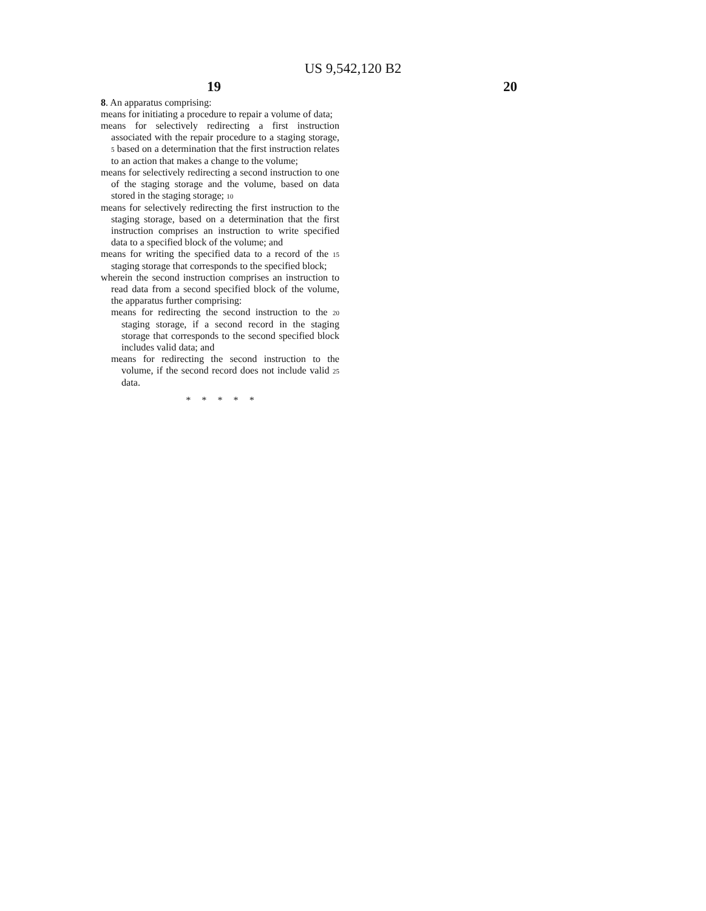US 9,542,120 B2
19 20
8. An apparatus comprising:
means for initiating a procedure to repair a volume of data;
means for selectively redirecting a first instruction associated with the repair procedure to a staging storage, 5 based on a determination that the first instruction relates to an action that makes a change to the volume;
means for selectively redirecting a second instruction to one of the staging storage and the volume, based on data stored in the staging storage; 10
means for selectively redirecting the first instruction to the staging storage, based on a determination that the first instruction comprises an instruction to write specified data to a specified block of the volume; and
means for writing the specified data to a record of the 15 staging storage that corresponds to the specified block;
wherein the second instruction comprises an instruction to read data from a second specified block of the volume, the apparatus further comprising:
means for redirecting the second instruction to the 20 staging storage, if a second record in the staging storage that corresponds to the second specified block includes valid data; and
means for redirecting the second instruction to the volume, if the second record does not include valid 25 data.
* * * * *